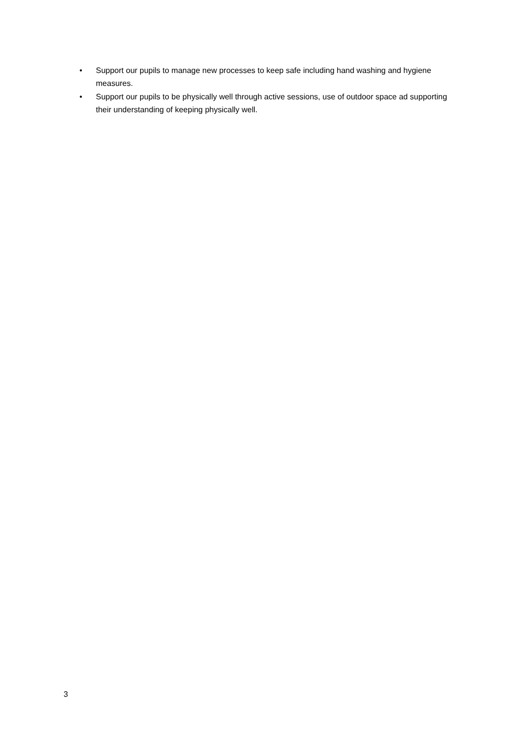• Support our pupils to manage new processes to keep safe including hand washing and hygiene measures.
• Support our pupils to be physically well through active sessions, use of outdoor space ad supporting their understanding of keeping physically well.
3